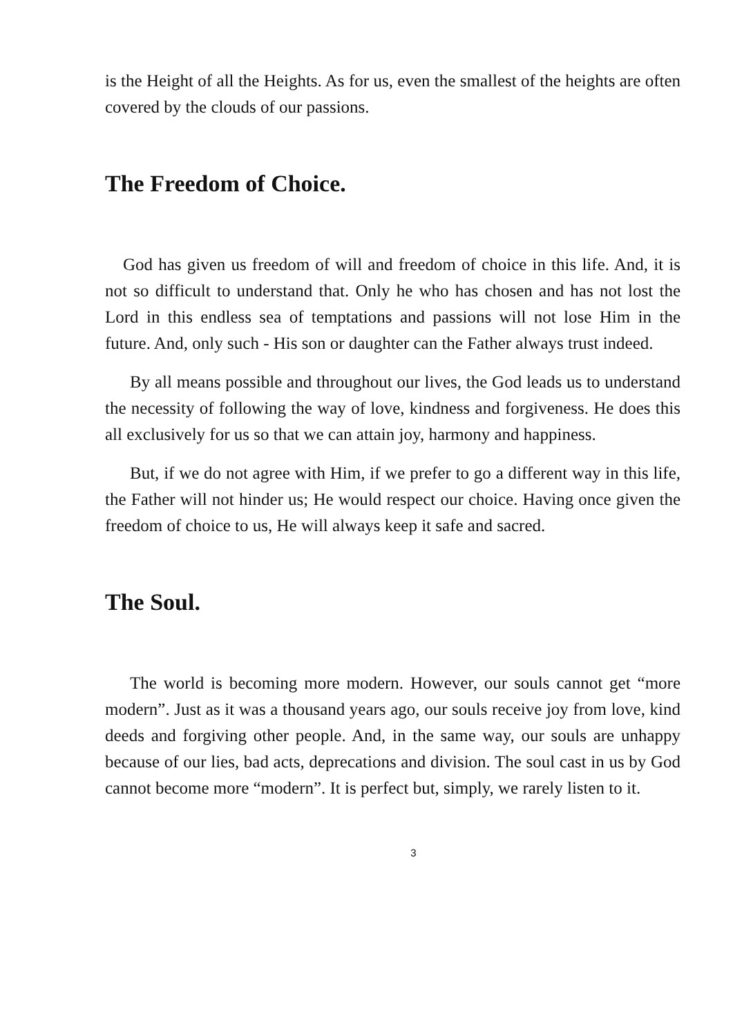is the Height of all the Heights. As for us, even the smallest of the heights are often covered by the clouds of our passions.
The Freedom of Choice.
God has given us freedom of will and freedom of choice in this life. And, it is not so difficult to understand that. Only he who has chosen and has not lost the Lord in this endless sea of temptations and passions will not lose Him in the future. And, only such - His son or daughter can the Father always trust indeed.
By all means possible and throughout our lives, the God leads us to understand the necessity of following the way of love, kindness and forgiveness. He does this all exclusively for us so that we can attain joy, harmony and happiness.
But, if we do not agree with Him, if we prefer to go a different way in this life, the Father will not hinder us; He would respect our choice. Having once given the freedom of choice to us, He will always keep it safe and sacred.
The Soul.
The world is becoming more modern. However, our souls cannot get “more modern”. Just as it was a thousand years ago, our souls receive joy from love, kind deeds and forgiving other people. And, in the same way, our souls are unhappy because of our lies, bad acts, deprecations and division. The soul cast in us by God cannot become more “modern”. It is perfect but, simply, we rarely listen to it.
3